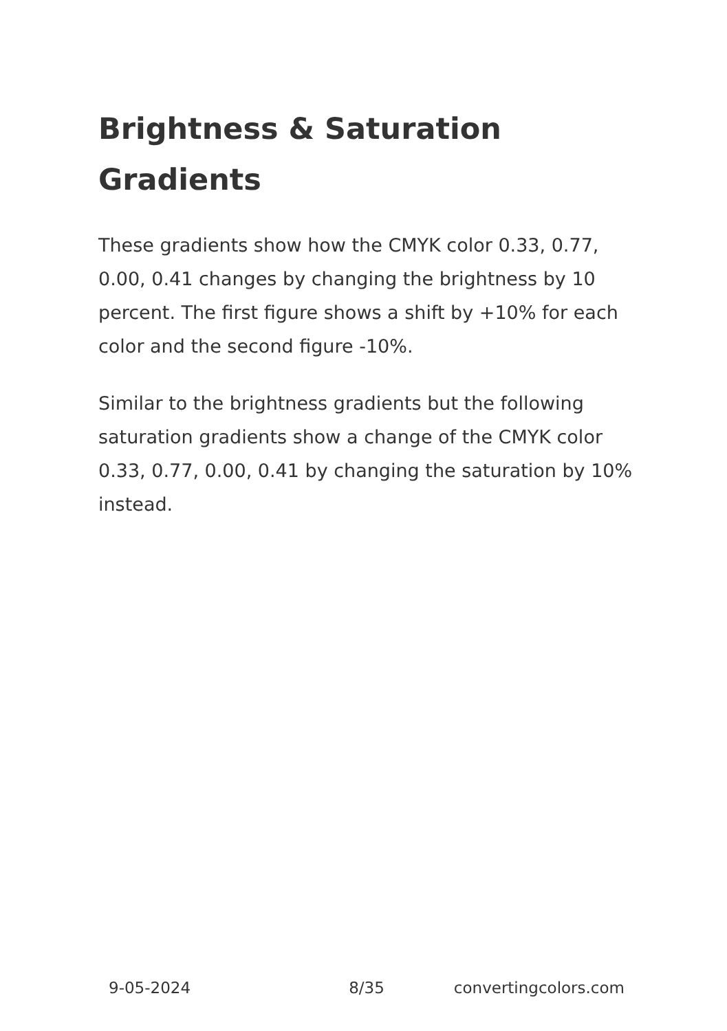Brightness & Saturation Gradients
These gradients show how the CMYK color 0.33, 0.77, 0.00, 0.41 changes by changing the brightness by 10 percent. The first figure shows a shift by +10% for each color and the second figure -10%.
Similar to the brightness gradients but the following saturation gradients show a change of the CMYK color 0.33, 0.77, 0.00, 0.41 by changing the saturation by 10% instead.
9-05-2024 8/35 convertingcolors.com